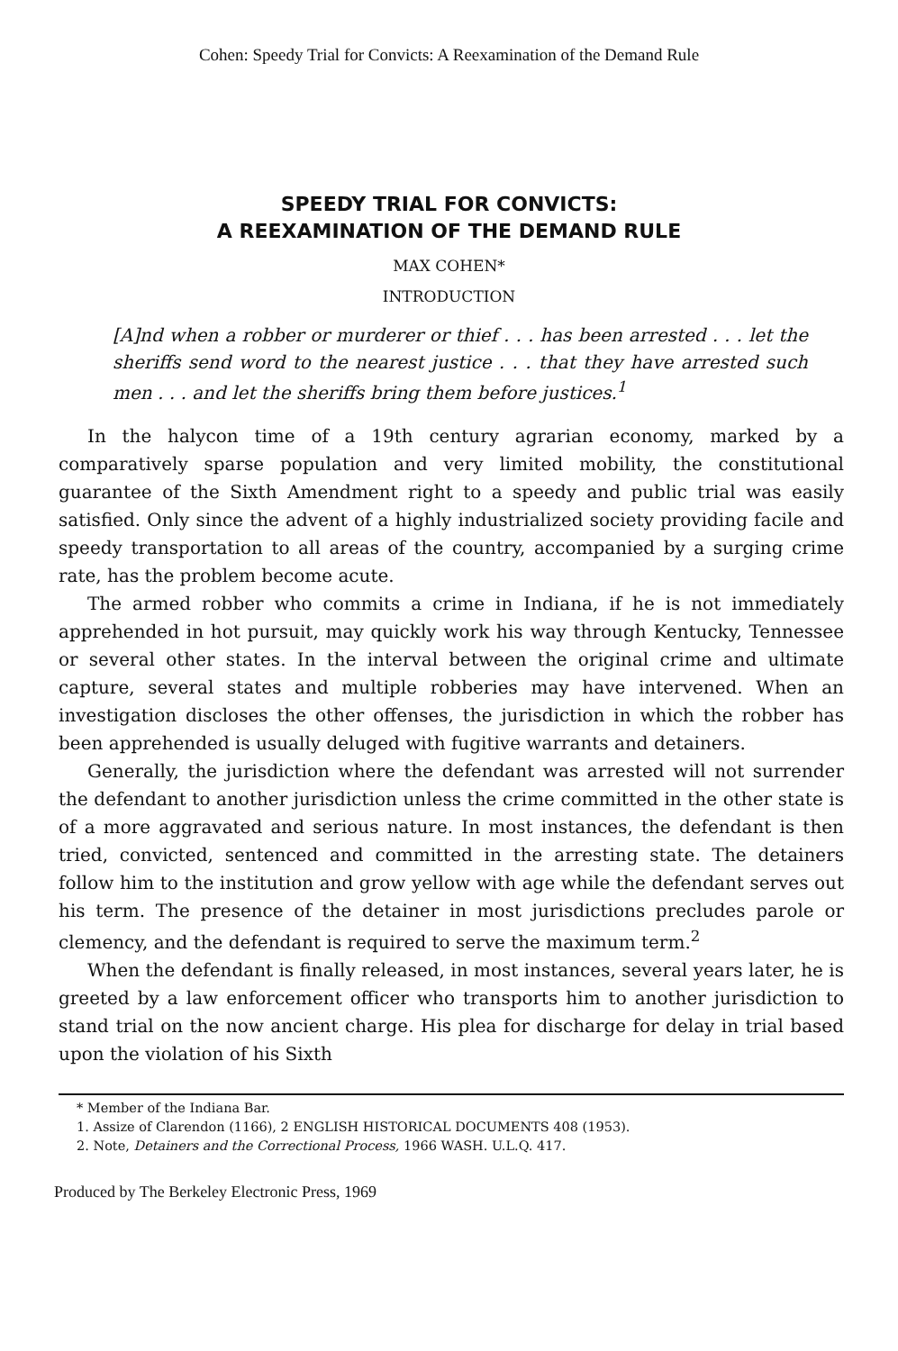Cohen: Speedy Trial for Convicts: A Reexamination of the Demand Rule
SPEEDY TRIAL FOR CONVICTS:
A REEXAMINATION OF THE DEMAND RULE
MAX COHEN*
INTRODUCTION
[A]nd when a robber or murderer or thief . . . has been arrested . . . let the sheriffs send word to the nearest justice . . . that they have arrested such men . . . and let the sheriffs bring them before justices.<sup>1</sup>
In the halycon time of a 19th century agrarian economy, marked by a comparatively sparse population and very limited mobility, the constitutional guarantee of the Sixth Amendment right to a speedy and public trial was easily satisfied. Only since the advent of a highly industrialized society providing facile and speedy transportation to all areas of the country, accompanied by a surging crime rate, has the problem become acute.
The armed robber who commits a crime in Indiana, if he is not immediately apprehended in hot pursuit, may quickly work his way through Kentucky, Tennessee or several other states. In the interval between the original crime and ultimate capture, several states and multiple robberies may have intervened. When an investigation discloses the other offenses, the jurisdiction in which the robber has been apprehended is usually deluged with fugitive warrants and detainers.
Generally, the jurisdiction where the defendant was arrested will not surrender the defendant to another jurisdiction unless the crime committed in the other state is of a more aggravated and serious nature. In most instances, the defendant is then tried, convicted, sentenced and committed in the arresting state. The detainers follow him to the institution and grow yellow with age while the defendant serves out his term. The presence of the detainer in most jurisdictions precludes parole or clemency, and the defendant is required to serve the maximum term.<sup>2</sup>
When the defendant is finally released, in most instances, several years later, he is greeted by a law enforcement officer who transports him to another jurisdiction to stand trial on the now ancient charge. His plea for discharge for delay in trial based upon the violation of his Sixth
* Member of the Indiana Bar.
1. Assize of Clarendon (1166), 2 ENGLISH HISTORICAL DOCUMENTS 408 (1953).
2. Note, Detainers and the Correctional Process, 1966 WASH. U.L.Q. 417.
Produced by The Berkeley Electronic Press, 1969